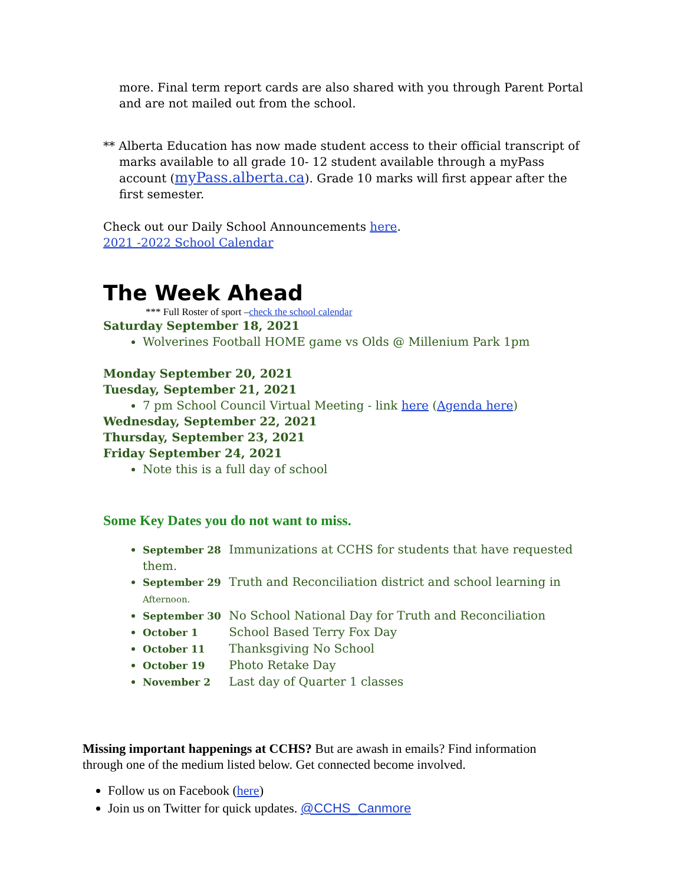more. Final term report cards are also shared with you through Parent Portal and are not mailed out from the school.
** Alberta Education has now made student access to their official transcript of
marks available to all grade 10- 12 student available through a myPass account (myPass.alberta.ca). Grade 10 marks will first appear after the first semester.
Check out our Daily School Announcements here.
2021 -2022 School Calendar
The Week Ahead
*** Full Roster of sport –check the school calendar
Saturday September 18, 2021
Wolverines Football HOME game vs Olds @ Millenium Park 1pm
Monday September 20, 2021
Tuesday, September 21, 2021
7 pm School Council Virtual Meeting - link here (Agenda here)
Wednesday, September 22, 2021
Thursday, September 23, 2021
Friday September 24, 2021
Note this is a full day of school
Some Key Dates you do not want to miss.
September 28 Immunizations at CCHS for students that have requested them.
September 29 Truth and Reconciliation district and school learning in Afternoon.
September 30 No School National Day for Truth and Reconciliation
October 1 School Based Terry Fox Day
October 11 Thanksgiving No School
October 19 Photo Retake Day
November 2 Last day of Quarter 1 classes
Missing important happenings at CCHS? But are awash in emails? Find information through one of the medium listed below. Get connected become involved.
Follow us on Facebook (here)
Join us on Twitter for quick updates. @CCHS_Canmore